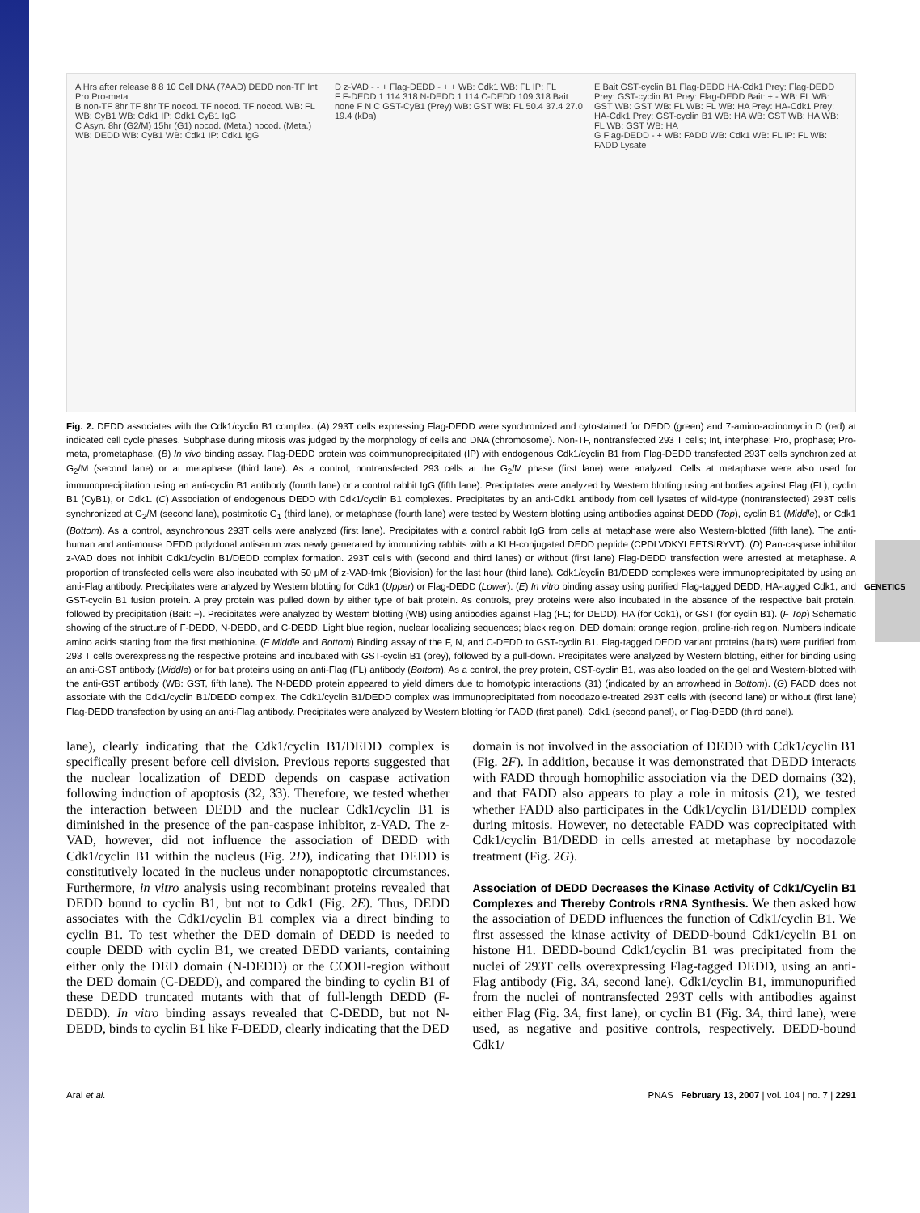GENETICS
A Hrs after release 8 8 10 Cell DNA (7AAD) DEDD non-TF Int Pro Pro-meta
B non-TF 8hr TF 8hr TF nocod. TF nocod. TF nocod. WB: FL WB: CyB1 WB: Cdk1 IP: Cdk1 CyB1 IgG
C Asyn. 8hr (G2/M) 15hr (G1) nocod. (Meta.) nocod. (Meta.) WB: DEDD WB: CyB1 WB: Cdk1 IP: Cdk1 IgG
D z-VAD - - + Flag-DEDD - + + WB: Cdk1 WB: FL IP: FL
F F-DEDD 1 114 318 N-DEDD 1 114 C-DEDD 109 318 Bait none F N C GST-CyB1 (Prey) WB: GST WB: FL 50.4 37.4 27.0 19.4 (kDa)
E Bait GST-cyclin B1 Flag-DEDD HA-Cdk1 Prey: Flag-DEDD Prey: GST-cyclin B1 Prey: Flag-DEDD Bait: + - WB: FL WB: GST WB: GST WB: FL WB: FL WB: HA Prey: HA-Cdk1 Prey: HA-Cdk1 Prey: GST-cyclin B1 WB: HA WB: GST WB: HA WB: FL WB: GST WB: HA
G Flag-DEDD - + WB: FADD WB: Cdk1 WB: FL IP: FL WB: FADD Lysate
Fig. 2. DEDD associates with the Cdk1/cyclin B1 complex. (A) 293T cells expressing Flag-DEDD were synchronized and cytostained for DEDD (green) and 7-amino-actinomycin D (red) at indicated cell cycle phases. Subphase during mitosis was judged by the morphology of cells and DNA (chromosome). Non-TF, nontransfected 293 T cells; Int, interphase; Pro, prophase; Pro-meta, prometaphase. (B) In vivo binding assay. Flag-DEDD protein was coimmunoprecipitated (IP) with endogenous Cdk1/cyclin B1 from Flag-DEDD transfected 293T cells synchronized at G<sub>2</sub>/M (second lane) or at metaphase (third lane). As a control, nontransfected 293 cells at the G<sub>2</sub>/M phase (first lane) were analyzed. Cells at metaphase were also used for immunoprecipitation using an anti-cyclin B1 antibody (fourth lane) or a control rabbit IgG (fifth lane). Precipitates were analyzed by Western blotting using antibodies against Flag (FL), cyclin B1 (CyB1), or Cdk1. (C) Association of endogenous DEDD with Cdk1/cyclin B1 complexes. Precipitates by an anti-Cdk1 antibody from cell lysates of wild-type (nontransfected) 293T cells synchronized at G<sub>2</sub>/M (second lane), postmitotic G<sub>1</sub> (third lane), or metaphase (fourth lane) were tested by Western blotting using antibodies against DEDD (Top), cyclin B1 (Middle), or Cdk1 (Bottom). As a control, asynchronous 293T cells were analyzed (first lane). Precipitates with a control rabbit IgG from cells at metaphase were also Western-blotted (fifth lane). The anti-human and anti-mouse DEDD polyclonal antiserum was newly generated by immunizing rabbits with a KLH-conjugated DEDD peptide (CPDLVDKYLEETSIRYVT). (D) Pan-caspase inhibitor z-VAD does not inhibit Cdk1/cyclin B1/DEDD complex formation. 293T cells with (second and third lanes) or without (first lane) Flag-DEDD transfection were arrested at metaphase. A proportion of transfected cells were also incubated with 50 μM of z-VAD-fmk (Biovision) for the last hour (third lane). Cdk1/cyclin B1/DEDD complexes were immunoprecipitated by using an anti-Flag antibody. Precipitates were analyzed by Western blotting for Cdk1 (Upper) or Flag-DEDD (Lower). (E) In vitro binding assay using purified Flag-tagged DEDD, HA-tagged Cdk1, and GST-cyclin B1 fusion protein. A prey protein was pulled down by either type of bait protein. As controls, prey proteins were also incubated in the absence of the respective bait protein, followed by precipitation (Bait: −). Precipitates were analyzed by Western blotting (WB) using antibodies against Flag (FL; for DEDD), HA (for Cdk1), or GST (for cyclin B1). (F Top) Schematic showing of the structure of F-DEDD, N-DEDD, and C-DEDD. Light blue region, nuclear localizing sequences; black region, DED domain; orange region, proline-rich region. Numbers indicate amino acids starting from the first methionine. (F Middle and Bottom) Binding assay of the F, N, and C-DEDD to GST-cyclin B1. Flag-tagged DEDD variant proteins (baits) were purified from 293 T cells overexpressing the respective proteins and incubated with GST-cyclin B1 (prey), followed by a pull-down. Precipitates were analyzed by Western blotting, either for binding using an anti-GST antibody (Middle) or for bait proteins using an anti-Flag (FL) antibody (Bottom). As a control, the prey protein, GST-cyclin B1, was also loaded on the gel and Western-blotted with the anti-GST antibody (WB: GST, fifth lane). The N-DEDD protein appeared to yield dimers due to homotypic interactions (31) (indicated by an arrowhead in Bottom). (G) FADD does not associate with the Cdk1/cyclin B1/DEDD complex. The Cdk1/cyclin B1/DEDD complex was immunoprecipitated from nocodazole-treated 293T cells with (second lane) or without (first lane) Flag-DEDD transfection by using an anti-Flag antibody. Precipitates were analyzed by Western blotting for FADD (first panel), Cdk1 (second panel), or Flag-DEDD (third panel).
lane), clearly indicating that the Cdk1/cyclin B1/DEDD complex is specifically present before cell division. Previous reports suggested that the nuclear localization of DEDD depends on caspase activation following induction of apoptosis (32, 33). Therefore, we tested whether the interaction between DEDD and the nuclear Cdk1/cyclin B1 is diminished in the presence of the pan-caspase inhibitor, z-VAD. The z-VAD, however, did not influence the association of DEDD with Cdk1/cyclin B1 within the nucleus (Fig. 2D), indicating that DEDD is constitutively located in the nucleus under nonapoptotic circumstances. Furthermore, in vitro analysis using recombinant proteins revealed that DEDD bound to cyclin B1, but not to Cdk1 (Fig. 2E). Thus, DEDD associates with the Cdk1/cyclin B1 complex via a direct binding to cyclin B1. To test whether the DED domain of DEDD is needed to couple DEDD with cyclin B1, we created DEDD variants, containing either only the DED domain (N-DEDD) or the COOH-region without the DED domain (C-DEDD), and compared the binding to cyclin B1 of these DEDD truncated mutants with that of full-length DEDD (F-DEDD). In vitro binding assays revealed that C-DEDD, but not N-DEDD, binds to cyclin B1 like F-DEDD, clearly indicating that the DED
domain is not involved in the association of DEDD with Cdk1/cyclin B1 (Fig. 2F). In addition, because it was demonstrated that DEDD interacts with FADD through homophilic association via the DED domains (32), and that FADD also appears to play a role in mitosis (21), we tested whether FADD also participates in the Cdk1/cyclin B1/DEDD complex during mitosis. However, no detectable FADD was coprecipitated with Cdk1/cyclin B1/DEDD in cells arrested at metaphase by nocodazole treatment (Fig. 2G).
Association of DEDD Decreases the Kinase Activity of Cdk1/Cyclin B1 Complexes and Thereby Controls rRNA Synthesis. We then asked how the association of DEDD influences the function of Cdk1/cyclin B1. We first assessed the kinase activity of DEDD-bound Cdk1/cyclin B1 on histone H1. DEDD-bound Cdk1/cyclin B1 was precipitated from the nuclei of 293T cells overexpressing Flag-tagged DEDD, using an anti-Flag antibody (Fig. 3A, second lane). Cdk1/cyclin B1, immunopurified from the nuclei of nontransfected 293T cells with antibodies against either Flag (Fig. 3A, first lane), or cyclin B1 (Fig. 3A, third lane), were used, as negative and positive controls, respectively. DEDD-bound Cdk1/
Arai et al. PNAS | February 13, 2007 | vol. 104 | no. 7 | 2291